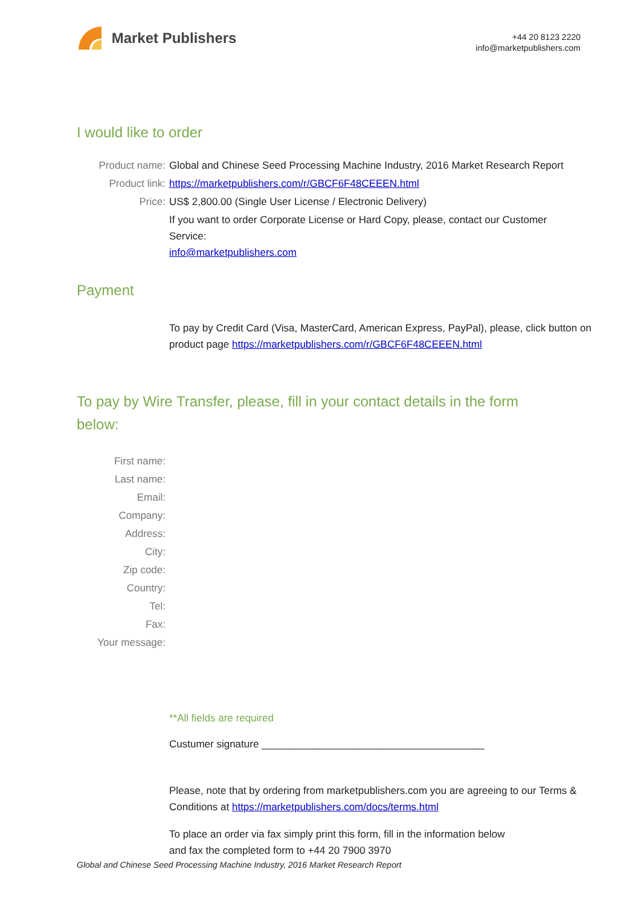Market Publishers
+44 20 8123 2220
info@marketpublishers.com
I would like to order
Product name: Global and Chinese Seed Processing Machine Industry, 2016 Market Research Report
Product link: https://marketpublishers.com/r/GBCF6F48CEEEN.html
Price: US$ 2,800.00 (Single User License / Electronic Delivery)
If you want to order Corporate License or Hard Copy, please, contact our Customer Service:
info@marketpublishers.com
Payment
To pay by Credit Card (Visa, MasterCard, American Express, PayPal), please, click button on product page https://marketpublishers.com/r/GBCF6F48CEEEN.html
To pay by Wire Transfer, please, fill in your contact details in the form below:
First name:
Last name:
Email:
Company:
Address:
City:
Zip code:
Country:
Tel:
Fax:
Your message:
**All fields are required
Custumer signature _______________________________________
Please, note that by ordering from marketpublishers.com you are agreeing to our Terms & Conditions at https://marketpublishers.com/docs/terms.html
To place an order via fax simply print this form, fill in the information below
and fax the completed form to +44 20 7900 3970
Global and Chinese Seed Processing Machine Industry, 2016 Market Research Report